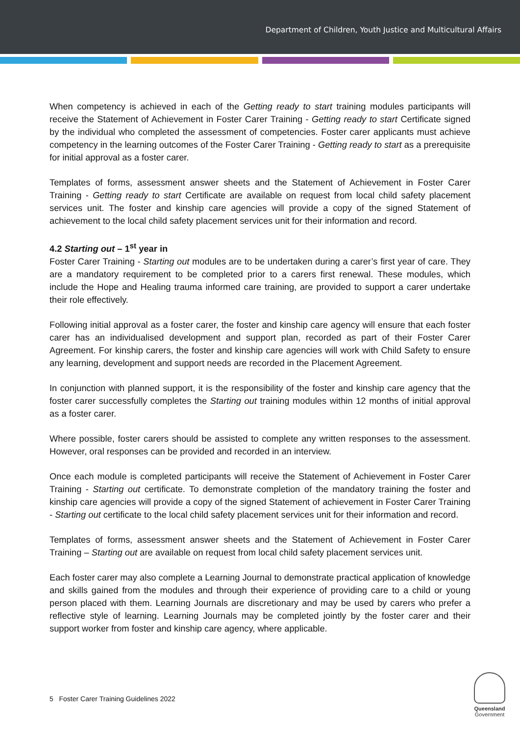Department of Children, Youth Justice and Multicultural Affairs
When competency is achieved in each of the Getting ready to start training modules participants will receive the Statement of Achievement in Foster Carer Training - Getting ready to start Certificate signed by the individual who completed the assessment of competencies. Foster carer applicants must achieve competency in the learning outcomes of the Foster Carer Training - Getting ready to start as a prerequisite for initial approval as a foster carer.
Templates of forms, assessment answer sheets and the Statement of Achievement in Foster Carer Training - Getting ready to start Certificate are available on request from local child safety placement services unit. The foster and kinship care agencies will provide a copy of the signed Statement of achievement to the local child safety placement services unit for their information and record.
4.2 Starting out – 1<sup>st</sup> year in
Foster Carer Training - Starting out modules are to be undertaken during a carer’s first year of care. They are a mandatory requirement to be completed prior to a carers first renewal. These modules, which include the Hope and Healing trauma informed care training, are provided to support a carer undertake their role effectively.
Following initial approval as a foster carer, the foster and kinship care agency will ensure that each foster carer has an individualised development and support plan, recorded as part of their Foster Carer Agreement. For kinship carers, the foster and kinship care agencies will work with Child Safety to ensure any learning, development and support needs are recorded in the Placement Agreement.
In conjunction with planned support, it is the responsibility of the foster and kinship care agency that the foster carer successfully completes the Starting out training modules within 12 months of initial approval as a foster carer.
Where possible, foster carers should be assisted to complete any written responses to the assessment. However, oral responses can be provided and recorded in an interview.
Once each module is completed participants will receive the Statement of Achievement in Foster Carer Training - Starting out certificate. To demonstrate completion of the mandatory training the foster and kinship care agencies will provide a copy of the signed Statement of achievement in Foster Carer Training - Starting out certificate to the local child safety placement services unit for their information and record.
Templates of forms, assessment answer sheets and the Statement of Achievement in Foster Carer Training – Starting out are available on request from local child safety placement services unit.
Each foster carer may also complete a Learning Journal to demonstrate practical application of knowledge and skills gained from the modules and through their experience of providing care to a child or young person placed with them. Learning Journals are discretionary and may be used by carers who prefer a reflective style of learning. Learning Journals may be completed jointly by the foster carer and their support worker from foster and kinship care agency, where applicable.
5 Foster Carer Training Guidelines 2022
Queensland
Government